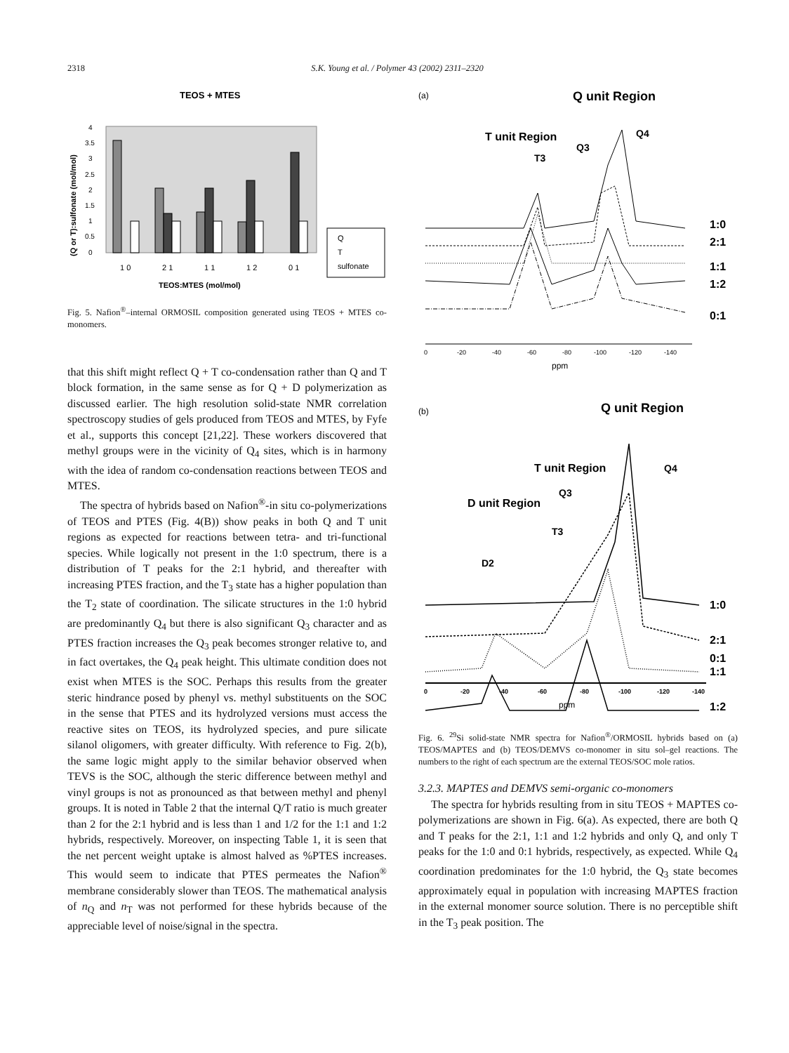2318
S.K. Young et al. / Polymer 43 (2002) 2311–2320
TEOS + MTES
4
3.5
3
2.5
2
1.5
1
0.5
0
1 0
2 1
1 1
1 2
0 1
TEOS:MTES (mol/mol)
Q
T
sulfonate
(Q or T):sulfonate (mol/mol)
Fig. 5. Nafion<sup>®</sup>–internal ORMOSIL composition generated using TEOS + MTES co-monomers.
that this shift might reflect Q + T co-condensation rather than Q and T block formation, in the same sense as for Q + D polymerization as discussed earlier. The high resolution solid-state NMR correlation spectroscopy studies of gels produced from TEOS and MTES, by Fyfe et al., supports this concept [21,22]. These workers discovered that methyl groups were in the vicinity of Q<sub>4</sub> sites, which is in harmony with the idea of random co-condensation reactions between TEOS and MTES.
The spectra of hybrids based on Nafion<sup>®</sup>-in situ co-polymerizations of TEOS and PTES (Fig. 4(B)) show peaks in both Q and T unit regions as expected for reactions between tetra- and tri-functional species. While logically not present in the 1:0 spectrum, there is a distribution of T peaks for the 2:1 hybrid, and thereafter with increasing PTES fraction, and the T<sub>3</sub> state has a higher population than the T<sub>2</sub> state of coordination. The silicate structures in the 1:0 hybrid are predominantly Q<sub>4</sub> but there is also significant Q<sub>3</sub> character and as PTES fraction increases the Q<sub>3</sub> peak becomes stronger relative to, and in fact overtakes, the Q<sub>4</sub> peak height. This ultimate condition does not exist when MTES is the SOC. Perhaps this results from the greater steric hindrance posed by phenyl vs. methyl substituents on the SOC in the sense that PTES and its hydrolyzed versions must access the reactive sites on TEOS, its hydrolyzed species, and pure silicate silanol oligomers, with greater difficulty. With reference to Fig. 2(b), the same logic might apply to the similar behavior observed when TEVS is the SOC, although the steric difference between methyl and vinyl groups is not as pronounced as that between methyl and phenyl groups. It is noted in Table 2 that the internal Q/T ratio is much greater than 2 for the 2:1 hybrid and is less than 1 and 1/2 for the 1:1 and 1:2 hybrids, respectively. Moreover, on inspecting Table 1, it is seen that the net percent weight uptake is almost halved as %PTES increases. This would seem to indicate that PTES permeates the Nafion<sup>®</sup> membrane considerably slower than TEOS. The mathematical analysis of n<sub>Q</sub> and n<sub>T</sub> was not performed for these hybrids because of the appreciable level of noise/signal in the spectra.
(a)
Q unit Region
T unit Region
T3
Q3
Q4
1:0
2:1
1:1
1:2
0:1
0
-20
-40
-60
-80
-100
-120
-140
ppm
(b)
Q unit Region
T unit Region
D unit Region
Q3
Q4
T3
D2
1:0
2:1
1:1
1:2
0:1
0
-20
-40
-60
-80
-100
-120
-140
ppm
Fig. 6. <sup>29</sup>Si solid-state NMR spectra for Nafion<sup>®</sup>/ORMOSIL hybrids based on (a) TEOS/MAPTES and (b) TEOS/DEMVS co-monomer in situ sol–gel reactions. The numbers to the right of each spectrum are the external TEOS/SOC mole ratios.
3.2.3. MAPTES and DEMVS semi-organic co-monomers
The spectra for hybrids resulting from in situ TEOS + MAPTES co-polymerizations are shown in Fig. 6(a). As expected, there are both Q and T peaks for the 2:1, 1:1 and 1:2 hybrids and only Q, and only T peaks for the 1:0 and 0:1 hybrids, respectively, as expected. While Q<sub>4</sub> coordination predominates for the 1:0 hybrid, the Q<sub>3</sub> state becomes approximately equal in population with increasing MAPTES fraction in the external monomer source solution. There is no perceptible shift in the T<sub>3</sub> peak position. The